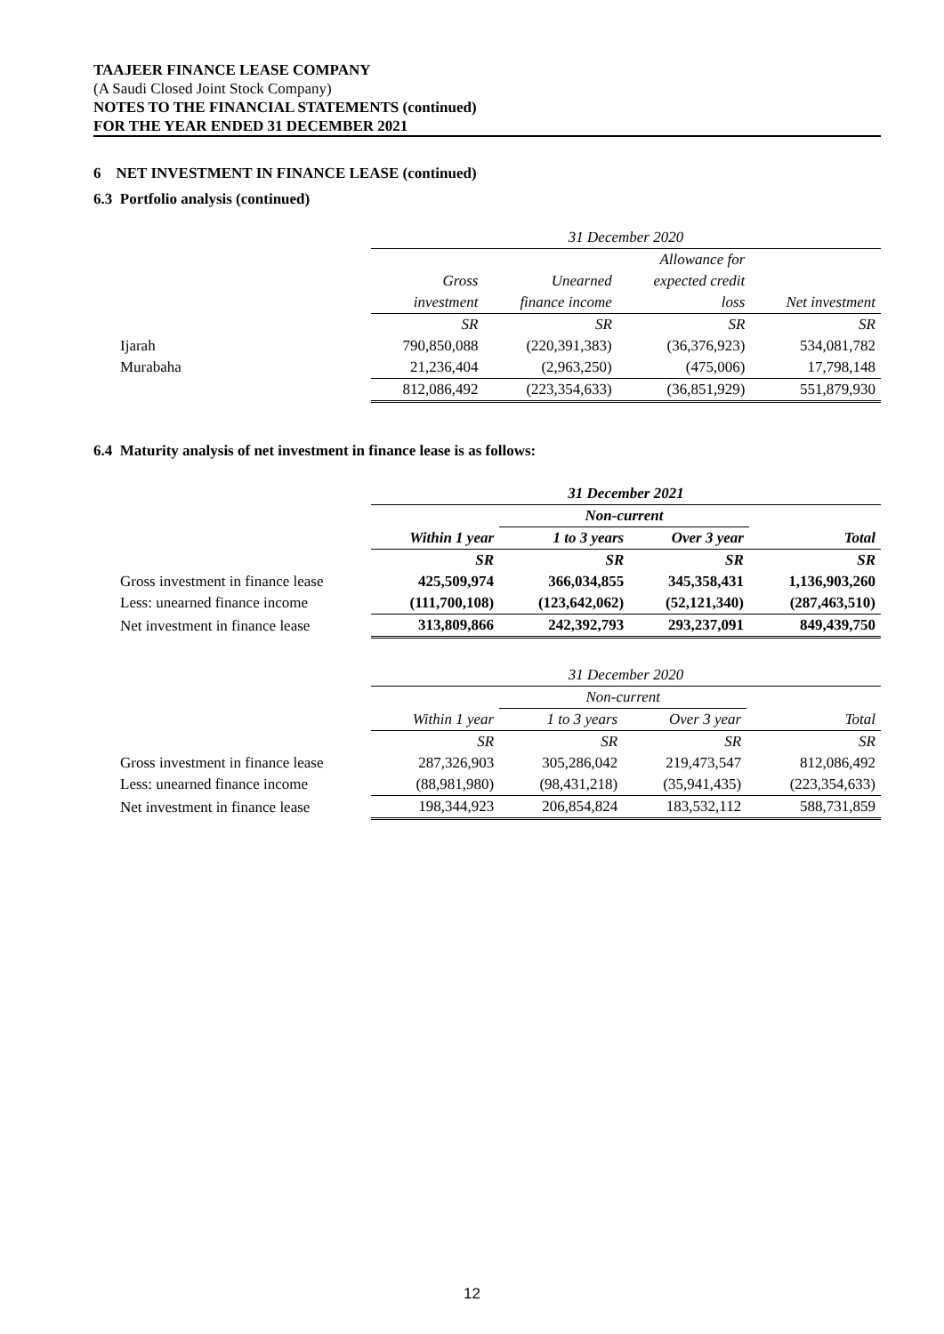TAAJEER FINANCE LEASE COMPANY
(A Saudi Closed Joint Stock Company)
NOTES TO THE FINANCIAL STATEMENTS (continued)
FOR THE YEAR ENDED 31 DECEMBER 2021
6 NET INVESTMENT IN FINANCE LEASE (continued)
6.3 Portfolio analysis (continued)
| | 31 December 2020 | | | |
| | | | Allowance for | |
| | Gross | Unearned | expected credit | |
| | investment | finance income | loss | Net investment |
| | SR | SR | SR | SR |
| Ijarah | 790,850,088 | (220,391,383) | (36,376,923) | 534,081,782 |
| Murabaha | 21,236,404 | (2,963,250) | (475,006) | 17,798,148 |
| | 812,086,492 | (223,354,633) | (36,851,929) | 551,879,930 |
6.4 Maturity analysis of net investment in finance lease is as follows:
| | 31 December 2021 | | | |
| | | Non-current | | |
| | Within 1 year | 1 to 3 years | Over 3 year | Total |
| | SR | SR | SR | SR |
| Gross investment in finance lease | 425,509,974 | 366,034,855 | 345,358,431 | 1,136,903,260 |
| Less: unearned finance income | (111,700,108) | (123,642,062) | (52,121,340) | (287,463,510) |
| Net investment in finance lease | 313,809,866 | 242,392,793 | 293,237,091 | 849,439,750 |
| | 31 December 2020 | | | |
| | | Non-current | | |
| | Within 1 year | 1 to 3 years | Over 3 year | Total |
| | SR | SR | SR | SR |
| Gross investment in finance lease | 287,326,903 | 305,286,042 | 219,473,547 | 812,086,492 |
| Less: unearned finance income | (88,981,980) | (98,431,218) | (35,941,435) | (223,354,633) |
| Net investment in finance lease | 198,344,923 | 206,854,824 | 183,532,112 | 588,731,859 |
12